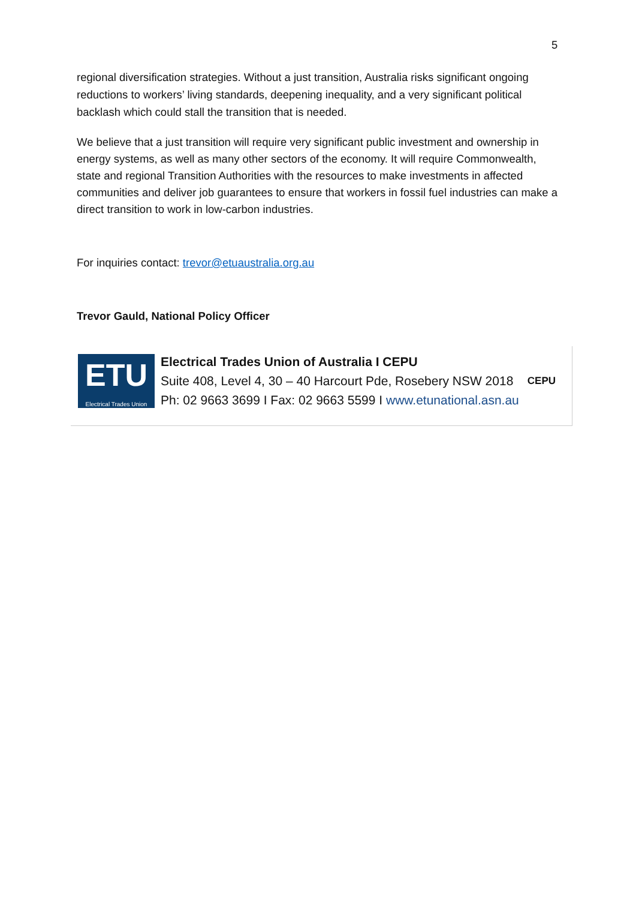5
regional diversification strategies. Without a just transition, Australia risks significant ongoing reductions to workers’ living standards, deepening inequality, and a very significant political backlash which could stall the transition that is needed.
We believe that a just transition will require very significant public investment and ownership in energy systems, as well as many other sectors of the economy. It will require Commonwealth, state and regional Transition Authorities with the resources to make investments in affected communities and deliver job guarantees to ensure that workers in fossil fuel industries can make a direct transition to work in low-carbon industries.
For inquiries contact: trevor@etuaustralia.org.au
Trevor Gauld, National Policy Officer
ETU
Electrical Trades Union
Electrical Trades Union of Australia I CEPU
Suite 408, Level 4, 30 – 40 Harcourt Pde, Rosebery NSW 2018
Ph: 02 9663 3699 I Fax: 02 9663 5599 I www.etunational.asn.au
CEPU